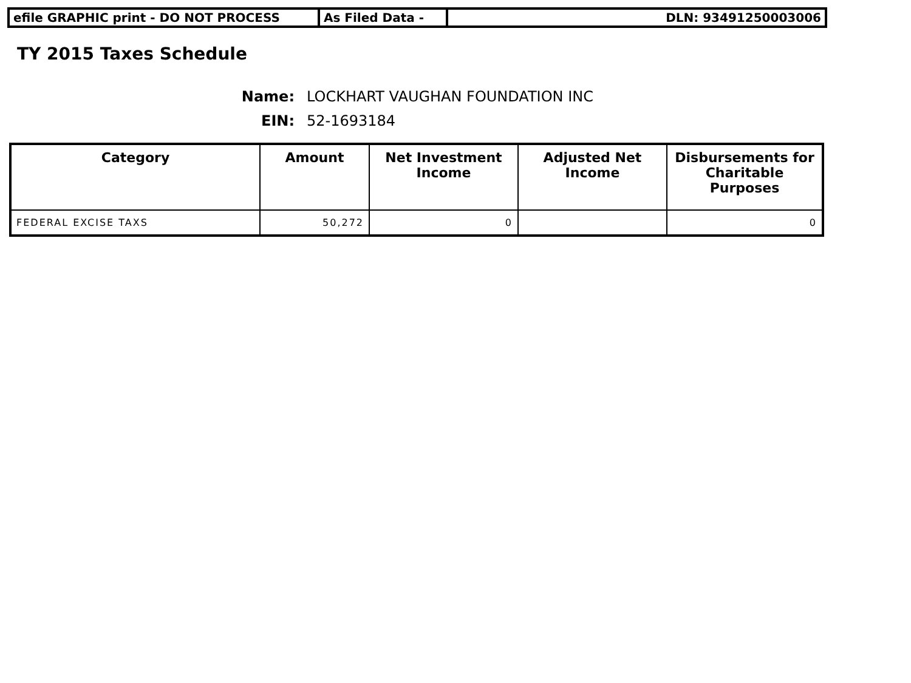efile GRAPHIC print - DO NOT PROCESS As Filed Data - DLN: 93491250003006
TY 2015 Taxes Schedule
Name: LOCKHART VAUGHAN FOUNDATION INC
EIN: 52-1693184
| Category | Amount | Net Investment Income | Adjusted Net Income | Disbursements for Charitable Purposes |
| --- | --- | --- | --- | --- |
| FEDERAL EXCISE TAXS | 50,272 | 0 | | 0 |